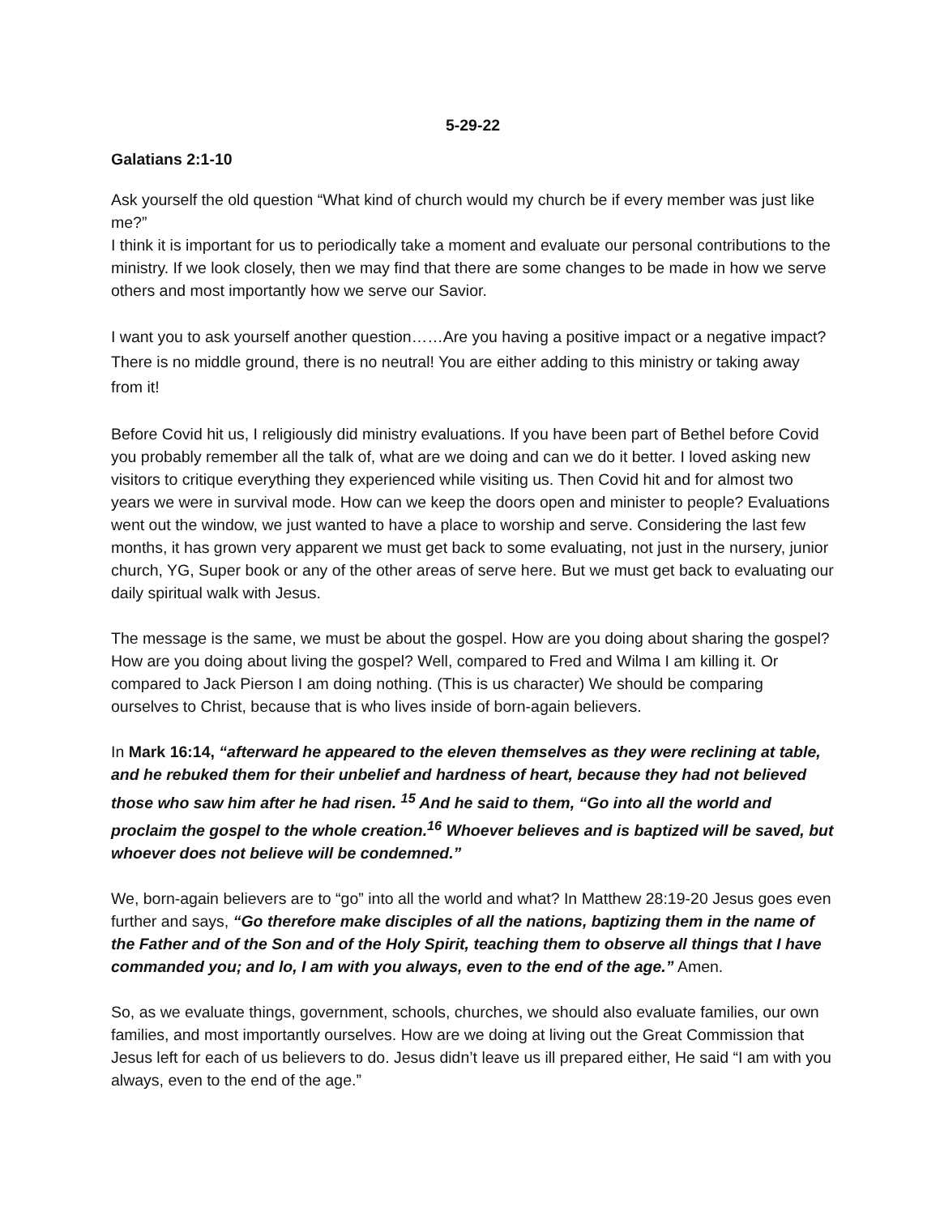5-29-22
Galatians 2:1-10
Ask yourself the old question “What kind of church would my church be if every member was just like me?”
I think it is important for us to periodically take a moment and evaluate our personal contributions to the ministry. If we look closely, then we may find that there are some changes to be made in how we serve others and most importantly how we serve our Savior.
I want you to ask yourself another question……Are you having a positive impact or a negative impact? There is no middle ground, there is no neutral! You are either adding to this ministry or taking away from it!
Before Covid hit us, I religiously did ministry evaluations. If you have been part of Bethel before Covid you probably remember all the talk of, what are we doing and can we do it better. I loved asking new visitors to critique everything they experienced while visiting us. Then Covid hit and for almost two years we were in survival mode. How can we keep the doors open and minister to people? Evaluations went out the window, we just wanted to have a place to worship and serve. Considering the last few months, it has grown very apparent we must get back to some evaluating, not just in the nursery, junior church, YG, Super book or any of the other areas of serve here. But we must get back to evaluating our daily spiritual walk with Jesus.
The message is the same, we must be about the gospel. How are you doing about sharing the gospel? How are you doing about living the gospel? Well, compared to Fred and Wilma I am killing it. Or compared to Jack Pierson I am doing nothing. (This is us character) We should be comparing ourselves to Christ, because that is who lives inside of born-again believers.
In Mark 16:14, “afterward he appeared to the eleven themselves as they were reclining at table, and he rebuked them for their unbelief and hardness of heart, because they had not believed those who saw him after he had risen. <sup>15</sup> And he said to them, “Go into all the world and proclaim the gospel to the whole creation.<sup>16</sup> Whoever believes and is baptized will be saved, but whoever does not believe will be condemned.”
We, born-again believers are to “go” into all the world and what? In Matthew 28:19-20 Jesus goes even further and says, “Go therefore make disciples of all the nations, baptizing them in the name of the Father and of the Son and of the Holy Spirit, teaching them to observe all things that I have commanded you; and lo, I am with you always, even to the end of the age.” Amen.
So, as we evaluate things, government, schools, churches, we should also evaluate families, our own families, and most importantly ourselves. How are we doing at living out the Great Commission that Jesus left for each of us believers to do. Jesus didn’t leave us ill prepared either, He said “I am with you always, even to the end of the age.”